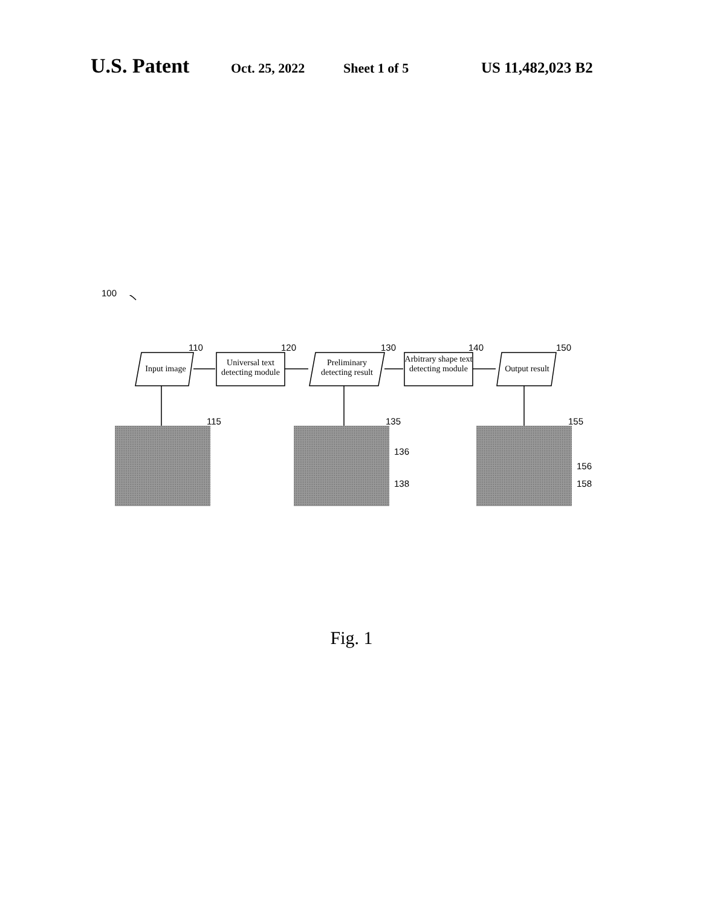U.S. Patent Oct. 25, 2022 Sheet 1 of 5 US 11,482,023 B2
100
Input image
Universal text detecting module
Preliminary detecting result
Arbitrary shape text detecting module
Output result
110 120 130 140 150
115 135
136
138
155
156
158
Fig. 1